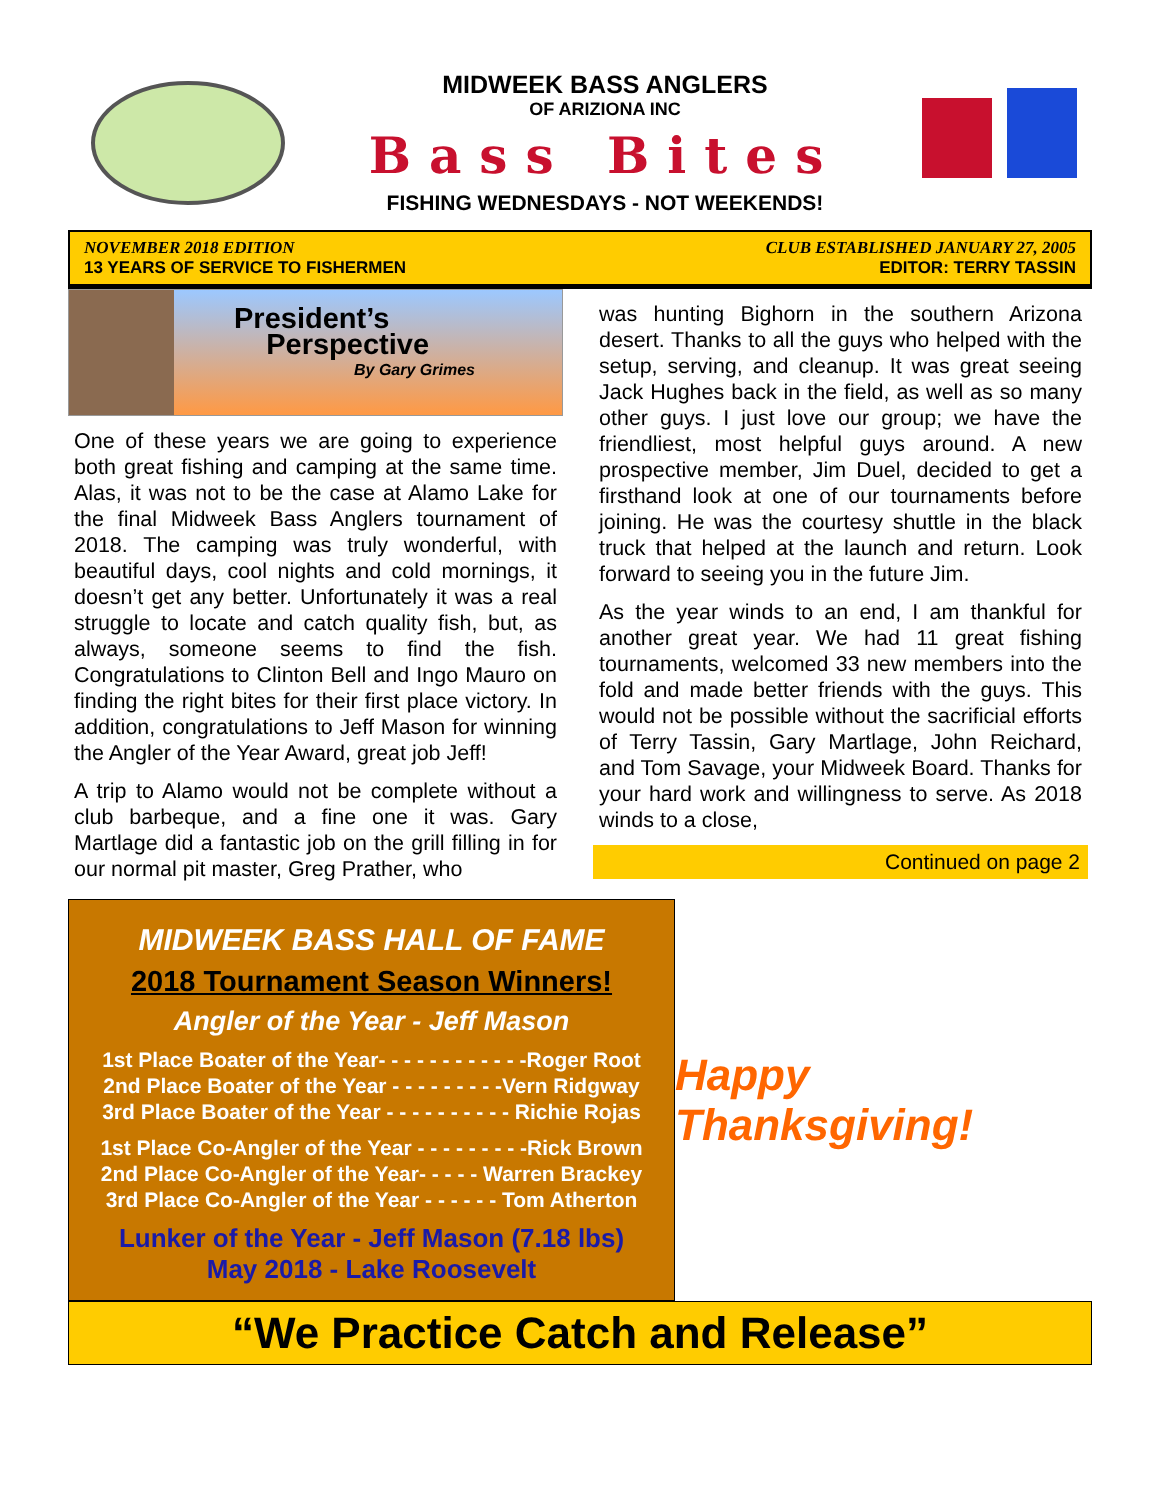MIDWEEK BASS ANGLERS
OF ARIZIONA INC
Bass Bites
FISHING WEDNESDAYS - NOT WEEKENDS!
NOVEMBER 2018 EDITION
13 YEARS OF SERVICE TO FISHERMEN
CLUB ESTABLISHED JANUARY 27, 2005
EDITOR: TERRY TASSIN
President’s
Perspective
By Gary Grimes
One of these years we are going to experience both great fishing and camping at the same time. Alas, it was not to be the case at Alamo Lake for the final Midweek Bass Anglers tournament of 2018. The camping was truly wonderful, with beautiful days, cool nights and cold mornings, it doesn’t get any better. Unfortunately it was a real struggle to locate and catch quality fish, but, as always, someone seems to find the fish. Congratulations to Clinton Bell and Ingo Mauro on finding the right bites for their first place victory. In addition, congratulations to Jeff Mason for winning the Angler of the Year Award, great job Jeff!
A trip to Alamo would not be complete without a club barbeque, and a fine one it was. Gary Martlage did a fantastic job on the grill filling in for our normal pit master, Greg Prather, who
was hunting Bighorn in the southern Arizona desert. Thanks to all the guys who helped with the setup, serving, and cleanup. It was great seeing Jack Hughes back in the field, as well as so many other guys. I just love our group; we have the friendliest, most helpful guys around. A new prospective member, Jim Duel, decided to get a firsthand look at one of our tournaments before joining. He was the courtesy shuttle in the black truck that helped at the launch and return. Look forward to seeing you in the future Jim.
As the year winds to an end, I am thankful for another great year. We had 11 great fishing tournaments, welcomed 33 new members into the fold and made better friends with the guys. This would not be possible without the sacrificial efforts of Terry Tassin, Gary Martlage, John Reichard, and Tom Savage, your Midweek Board. Thanks for your hard work and willingness to serve. As 2018 winds to a close,
Continued on page 2
MIDWEEK BASS HALL OF FAME
2018 Tournament Season Winners!
Angler of the Year - Jeff Mason
1st Place Boater of the Year- - - - - - - - - - - -Roger Root
2nd Place Boater of the Year - - - - - - - - -Vern Ridgway
3rd Place Boater of the Year - - - - - - - - - - Richie Rojas
1st Place Co-Angler of the Year - - - - - - - - -Rick Brown
2nd Place Co-Angler of the Year- - - - - Warren Brackey
3rd Place Co-Angler of the Year - - - - - - Tom Atherton
Lunker of the Year - Jeff Mason (7.18 lbs)
May 2018 - Lake Roosevelt
Happy Thanksgiving!
“We Practice Catch and Release”